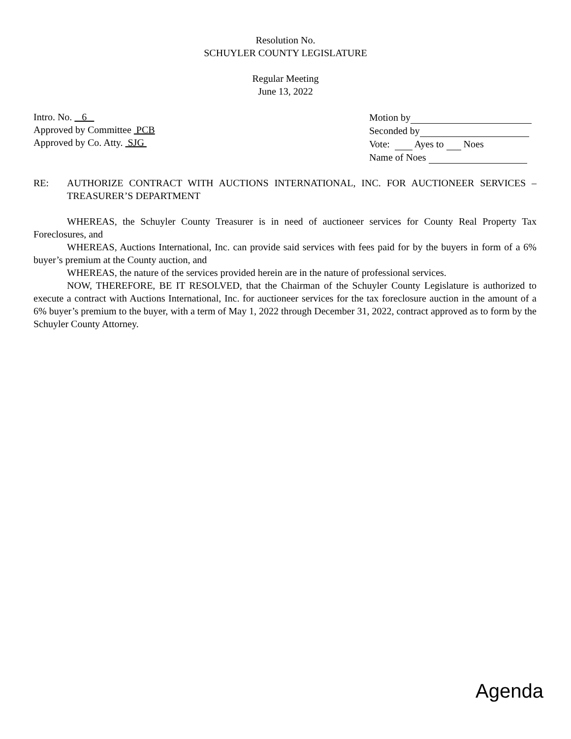Resolution No.
SCHUYLER COUNTY LEGISLATURE
Regular Meeting
June 13, 2022
Intro. No. 6
Approved by Committee PCB
Approved by Co. Atty. SJG
Motion by
Seconded by
Vote: Ayes to Noes
Name of Noes
RE:
AUTHORIZE CONTRACT WITH AUCTIONS INTERNATIONAL, INC. FOR AUCTIONEER SERVICES – TREASURER’S DEPARTMENT
WHEREAS, the Schuyler County Treasurer is in need of auctioneer services for County Real Property Tax Foreclosures, and
WHEREAS, Auctions International, Inc. can provide said services with fees paid for by the buyers in form of a 6% buyer’s premium at the County auction, and
WHEREAS, the nature of the services provided herein are in the nature of professional services.
NOW, THEREFORE, BE IT RESOLVED, that the Chairman of the Schuyler County Legislature is authorized to execute a contract with Auctions International, Inc. for auctioneer services for the tax foreclosure auction in the amount of a 6% buyer’s premium to the buyer, with a term of May 1, 2022 through December 31, 2022, contract approved as to form by the Schuyler County Attorney.
Agenda